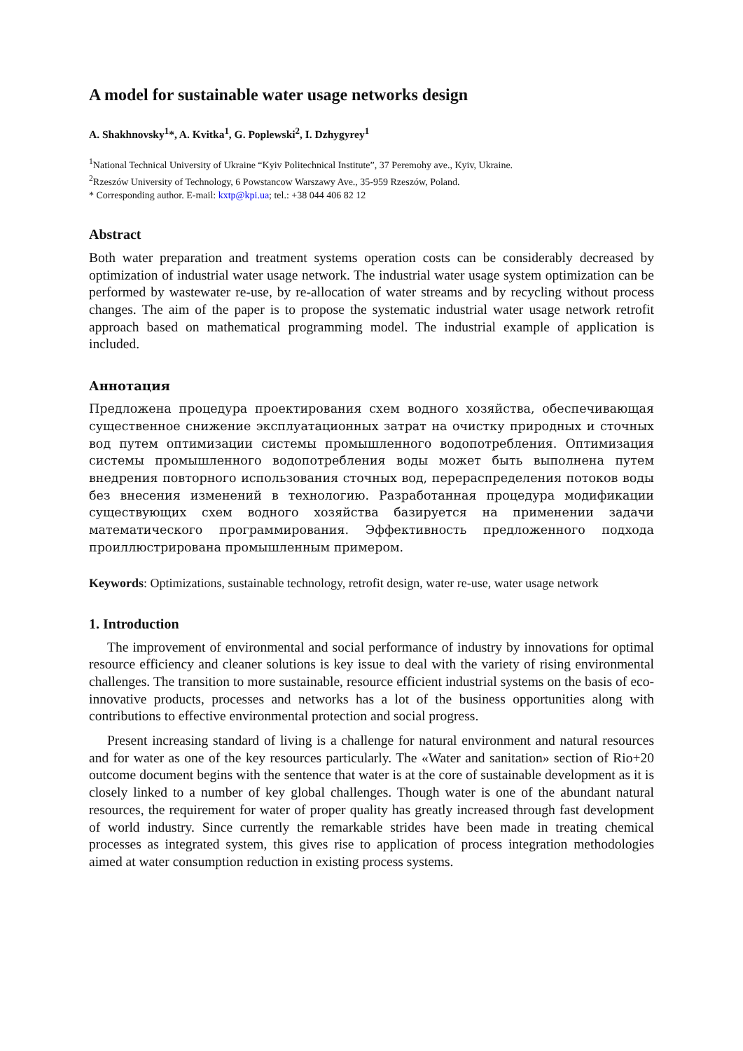A model for sustainable water usage networks design
A. Shakhnovsky<sup>1</sup>*, A. Kvitka<sup>1</sup>, G. Poplewski<sup>2</sup>, I. Dzhygyrey<sup>1</sup>
<sup>1</sup> National Technical University of Ukraine “Kyiv Politechnical Institute”, 37 Peremohy ave., Kyiv, Ukraine.
<sup>2</sup> Rzeszów University of Technology, 6 Powstancow Warszawy Ave., 35-959 Rzeszów, Poland.
* Corresponding author. E-mail: kxtp@kpi.ua; tel.: +38 044 406 82 12
Abstract
Both water preparation and treatment systems operation costs can be considerably decreased by optimization of industrial water usage network. The industrial water usage system optimization can be performed by wastewater re-use, by re-allocation of water streams and by recycling without process changes. The aim of the paper is to propose the systematic industrial water usage network retrofit approach based on mathematical programming model. The industrial example of application is included.
Аннотация
Предложена процедура проектирования схем водного хозяйства, обеспечивающая существенное снижение эксплуатационных затрат на очистку природных и сточных вод путем оптимизации системы промышленного водопотребления. Оптимизация системы промышленного водопотребления воды может быть выполнена путем внедрения повторного использования сточных вод, перераспределения потоков воды без внесения изменений в технологию. Разработанная процедура модификации существующих схем водного хозяйства базируется на применении задачи математического программирования. Эффективность предложенного подхода проиллюстрирована промышленным примером.
Keywords: Optimizations, sustainable technology, retrofit design, water re-use, water usage network
1. Introduction
The improvement of environmental and social performance of industry by innovations for optimal resource efficiency and cleaner solutions is key issue to deal with the variety of rising environmental challenges. The transition to more sustainable, resource efficient industrial systems on the basis of eco-innovative products, processes and networks has a lot of the business opportunities along with contributions to effective environmental protection and social progress.
Present increasing standard of living is a challenge for natural environment and natural resources and for water as one of the key resources particularly. The «Water and sanitation» section of Rio+20 outcome document begins with the sentence that water is at the core of sustainable development as it is closely linked to a number of key global challenges. Though water is one of the abundant natural resources, the requirement for water of proper quality has greatly increased through fast development of world industry. Since currently the remarkable strides have been made in treating chemical processes as integrated system, this gives rise to application of process integration methodologies aimed at water consumption reduction in existing process systems.